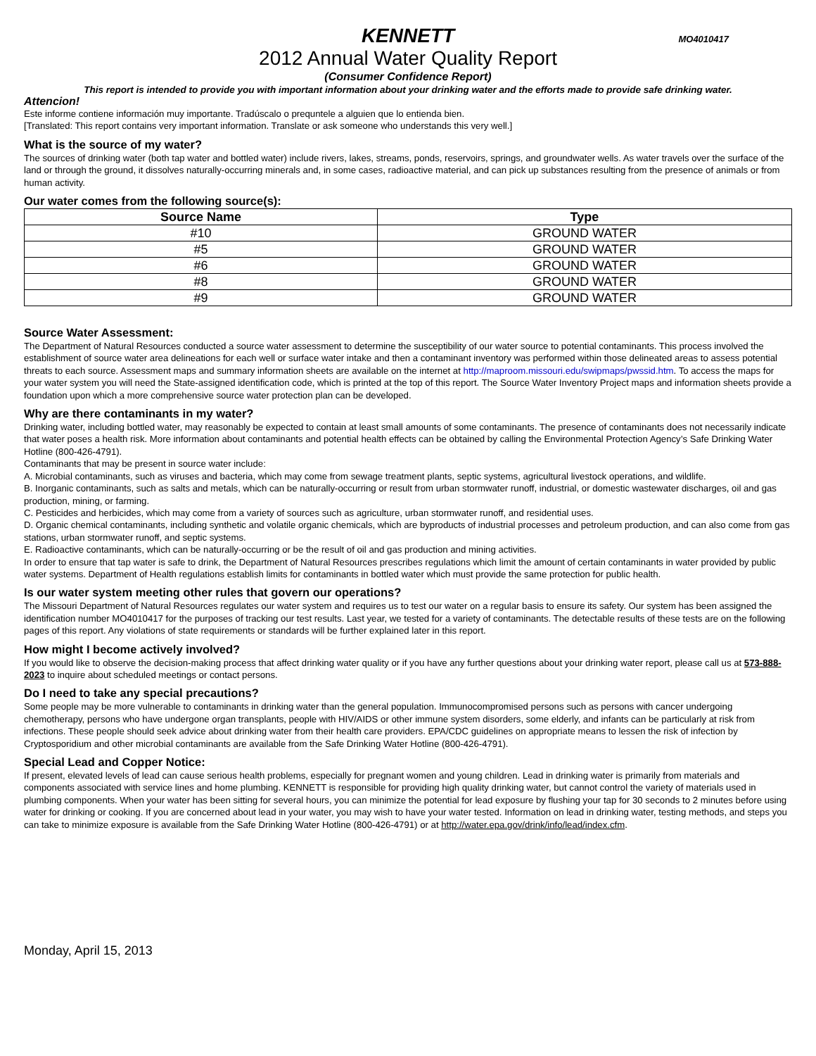KENNETT
MO4010417
2012 Annual Water Quality Report
(Consumer Confidence Report)
This report is intended to provide you with important information about your drinking water and the efforts made to provide safe drinking water.
Attencion!
Este informe contiene información muy importante. Tradúscalo o prequntele a alguien que lo entienda bien.
[Translated: This report contains very important information. Translate or ask someone who understands this very well.]
What is the source of my water?
The sources of drinking water (both tap water and bottled water) include rivers, lakes, streams, ponds, reservoirs, springs, and groundwater wells. As water travels over the surface of the land or through the ground, it dissolves naturally-occurring minerals and, in some cases, radioactive material, and can pick up substances resulting from the presence of animals or from human activity.
Our water comes from the following source(s):
| Source Name | Type |
| --- | --- |
| #10 | GROUND WATER |
| #5 | GROUND WATER |
| #6 | GROUND WATER |
| #8 | GROUND WATER |
| #9 | GROUND WATER |
Source Water Assessment:
The Department of Natural Resources conducted a source water assessment to determine the susceptibility of our water source to potential contaminants. This process involved the establishment of source water area delineations for each well or surface water intake and then a contaminant inventory was performed within those delineated areas to assess potential threats to each source. Assessment maps and summary information sheets are available on the internet at http://maproom.missouri.edu/swipmaps/pwssid.htm. To access the maps for your water system you will need the State-assigned identification code, which is printed at the top of this report. The Source Water Inventory Project maps and information sheets provide a foundation upon which a more comprehensive source water protection plan can be developed.
Why are there contaminants in my water?
Drinking water, including bottled water, may reasonably be expected to contain at least small amounts of some contaminants. The presence of contaminants does not necessarily indicate that water poses a health risk. More information about contaminants and potential health effects can be obtained by calling the Environmental Protection Agency’s Safe Drinking Water Hotline (800-426-4791).
Contaminants that may be present in source water include:
A. Microbial contaminants, such as viruses and bacteria, which may come from sewage treatment plants, septic systems, agricultural livestock operations, and wildlife.
B. Inorganic contaminants, such as salts and metals, which can be naturally-occurring or result from urban stormwater runoff, industrial, or domestic wastewater discharges, oil and gas production, mining, or farming.
C. Pesticides and herbicides, which may come from a variety of sources such as agriculture, urban stormwater runoff, and residential uses.
D. Organic chemical contaminants, including synthetic and volatile organic chemicals, which are byproducts of industrial processes and petroleum production, and can also come from gas stations, urban stormwater runoff, and septic systems.
E. Radioactive contaminants, which can be naturally-occurring or be the result of oil and gas production and mining activities.
In order to ensure that tap water is safe to drink, the Department of Natural Resources prescribes regulations which limit the amount of certain contaminants in water provided by public water systems. Department of Health regulations establish limits for contaminants in bottled water which must provide the same protection for public health.
Is our water system meeting other rules that govern our operations?
The Missouri Department of Natural Resources regulates our water system and requires us to test our water on a regular basis to ensure its safety. Our system has been assigned the identification number MO4010417 for the purposes of tracking our test results. Last year, we tested for a variety of contaminants. The detectable results of these tests are on the following pages of this report. Any violations of state requirements or standards will be further explained later in this report.
How might I become actively involved?
If you would like to observe the decision-making process that affect drinking water quality or if you have any further questions about your drinking water report, please call us at 573-888-2023 to inquire about scheduled meetings or contact persons.
Do I need to take any special precautions?
Some people may be more vulnerable to contaminants in drinking water than the general population. Immunocompromised persons such as persons with cancer undergoing chemotherapy, persons who have undergone organ transplants, people with HIV/AIDS or other immune system disorders, some elderly, and infants can be particularly at risk from infections. These people should seek advice about drinking water from their health care providers. EPA/CDC guidelines on appropriate means to lessen the risk of infection by Cryptosporidium and other microbial contaminants are available from the Safe Drinking Water Hotline (800-426-4791).
Special Lead and Copper Notice:
If present, elevated levels of lead can cause serious health problems, especially for pregnant women and young children. Lead in drinking water is primarily from materials and components associated with service lines and home plumbing. KENNETT is responsible for providing high quality drinking water, but cannot control the variety of materials used in plumbing components. When your water has been sitting for several hours, you can minimize the potential for lead exposure by flushing your tap for 30 seconds to 2 minutes before using water for drinking or cooking. If you are concerned about lead in your water, you may wish to have your water tested. Information on lead in drinking water, testing methods, and steps you can take to minimize exposure is available from the Safe Drinking Water Hotline (800-426-4791) or at http://water.epa.gov/drink/info/lead/index.cfm.
Monday, April 15, 2013